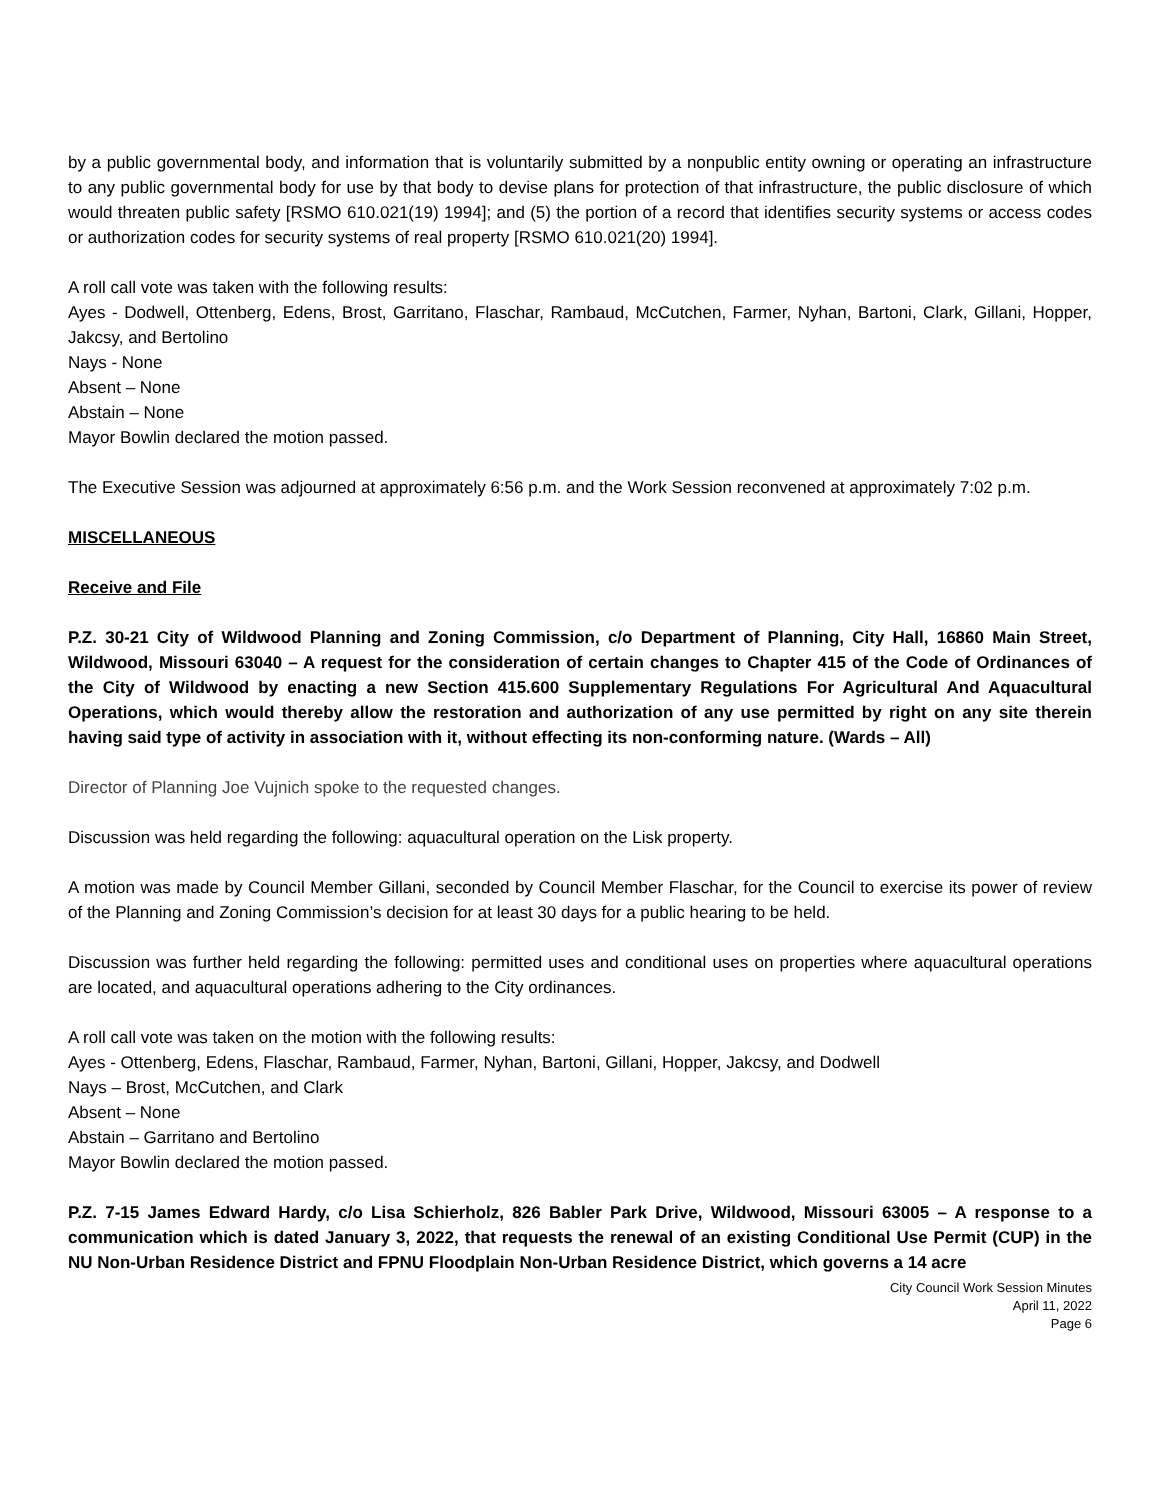by a public governmental body, and information that is voluntarily submitted by a nonpublic entity owning or operating an infrastructure to any public governmental body for use by that body to devise plans for protection of that infrastructure, the public disclosure of which would threaten public safety [RSMO 610.021(19) 1994]; and (5) the portion of a record that identifies security systems or access codes or authorization codes for security systems of real property [RSMO 610.021(20) 1994].
A roll call vote was taken with the following results:
Ayes - Dodwell, Ottenberg, Edens, Brost, Garritano, Flaschar, Rambaud, McCutchen, Farmer, Nyhan, Bartoni, Clark, Gillani, Hopper, Jakcsy, and Bertolino
Nays - None
Absent – None
Abstain – None
Mayor Bowlin declared the motion passed.
The Executive Session was adjourned at approximately 6:56 p.m. and the Work Session reconvened at approximately 7:02 p.m.
MISCELLANEOUS
Receive and File
P.Z. 30-21 City of Wildwood Planning and Zoning Commission, c/o Department of Planning, City Hall, 16860 Main Street, Wildwood, Missouri 63040 – A request for the consideration of certain changes to Chapter 415 of the Code of Ordinances of the City of Wildwood by enacting a new Section 415.600 Supplementary Regulations For Agricultural And Aquacultural Operations, which would thereby allow the restoration and authorization of any use permitted by right on any site therein having said type of activity in association with it, without effecting its non-conforming nature. (Wards – All)
Director of Planning Joe Vujnich spoke to the requested changes.
Discussion was held regarding the following: aquacultural operation on the Lisk property.
A motion was made by Council Member Gillani, seconded by Council Member Flaschar, for the Council to exercise its power of review of the Planning and Zoning Commission’s decision for at least 30 days for a public hearing to be held.
Discussion was further held regarding the following: permitted uses and conditional uses on properties where aquacultural operations are located, and aquacultural operations adhering to the City ordinances.
A roll call vote was taken on the motion with the following results:
Ayes - Ottenberg, Edens, Flaschar, Rambaud, Farmer, Nyhan, Bartoni, Gillani, Hopper, Jakcsy, and Dodwell
Nays – Brost, McCutchen, and Clark
Absent – None
Abstain – Garritano and Bertolino
Mayor Bowlin declared the motion passed.
P.Z. 7-15 James Edward Hardy, c/o Lisa Schierholz, 826 Babler Park Drive, Wildwood, Missouri 63005 – A response to a communication which is dated January 3, 2022, that requests the renewal of an existing Conditional Use Permit (CUP) in the NU Non-Urban Residence District and FPNU Floodplain Non-Urban Residence District, which governs a 14 acre
City Council Work Session Minutes
April 11, 2022
Page 6